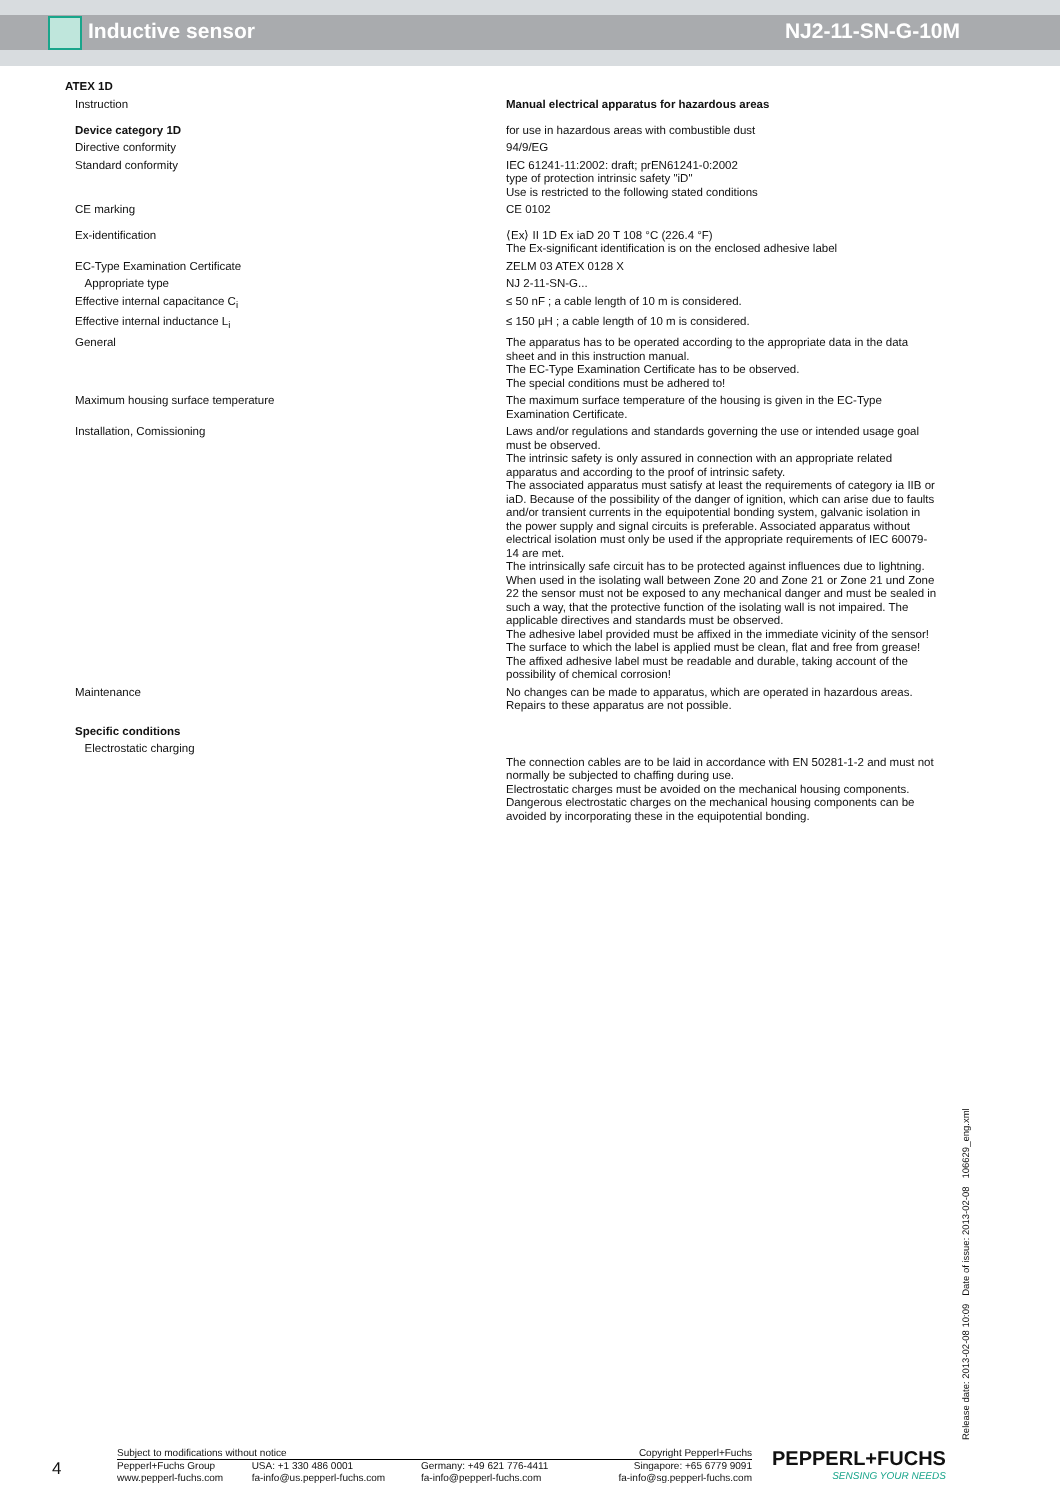Inductive sensor NJ2-11-SN-G-10M
ATEX 1D
| Instruction | Manual electrical apparatus for hazardous areas |
| Device category 1D | for use in hazardous areas with combustible dust |
| Directive conformity | 94/9/EG |
| Standard conformity | IEC 61241-11:2002: draft; prEN61241-0:2002 type of protection intrinsic safety "iD" Use is restricted to the following stated conditions |
| CE marking | CE 0102 |
| Ex-identification | ⟨Ex⟩ II 1D Ex iaD 20 T 108 °C (226.4 °F) The Ex-significant identification is on the enclosed adhesive label |
| EC-Type Examination Certificate | ZELM 03 ATEX 0128 X |
| Appropriate type | NJ 2-11-SN-G... |
| Effective internal capacitance C<sub>i</sub> | ≤ 50 nF ; a cable length of 10 m is considered. |
| Effective internal inductance L<sub>i</sub> | ≤ 150 µH ; a cable length of 10 m is considered. |
| General | The apparatus has to be operated according to the appropriate data in the data sheet and in this instruction manual. The EC-Type Examination Certificate has to be observed. The special conditions must be adhered to! |
| Maximum housing surface temperature | The maximum surface temperature of the housing is given in the EC-Type Examination Certificate. |
| Installation, Comissioning | Laws and/or regulations and standards governing the use or intended usage goal must be observed. The intrinsic safety is only assured in connection with an appropriate related apparatus and according to the proof of intrinsic safety. The associated apparatus must satisfy at least the requirements of category ia IIB or iaD. Because of the possibility of the danger of ignition, which can arise due to faults and/or transient currents in the equipotential bonding system, galvanic isolation in the power supply and signal circuits is preferable. Associated apparatus without electrical isolation must only be used if the appropriate requirements of IEC 60079-14 are met. The intrinsically safe circuit has to be protected against influences due to lightning. When used in the isolating wall between Zone 20 and Zone 21 or Zone 21 und Zone 22 the sensor must not be exposed to any mechanical danger and must be sealed in such a way, that the protective function of the isolating wall is not impaired. The applicable directives and standards must be observed. The adhesive label provided must be affixed in the immediate vicinity of the sensor! The surface to which the label is applied must be clean, flat and free from grease! The affixed adhesive label must be readable and durable, taking account of the possibility of chemical corrosion! |
| Maintenance | No changes can be made to apparatus, which are operated in hazardous areas. Repairs to these apparatus are not possible. |
| Specific conditions | |
| Electrostatic charging | The connection cables are to be laid in accordance with EN 50281-1-2 and must not normally be subjected to chaffing during use. Electrostatic charges must be avoided on the mechanical housing components. Dangerous electrostatic charges on the mechanical housing components can be avoided by incorporating these in the equipotential bonding. |
Release date: 2013-02-08 10:09 Date of issue: 2013-02-08 106629_eng.xml
4
| Subject to modifications without notice | | Copyright Pepperl+Fuchs | |
| Pepperl+Fuchs Group www.pepperl-fuchs.com | USA: +1 330 486 0001 fa-info@us.pepperl-fuchs.com | Germany: +49 621 776-4411 fa-info@pepperl-fuchs.com | Singapore: +65 6779 9091 fa-info@sg.pepperl-fuchs.com |
PEPPERL+FUCHS
SENSING YOUR NEEDS